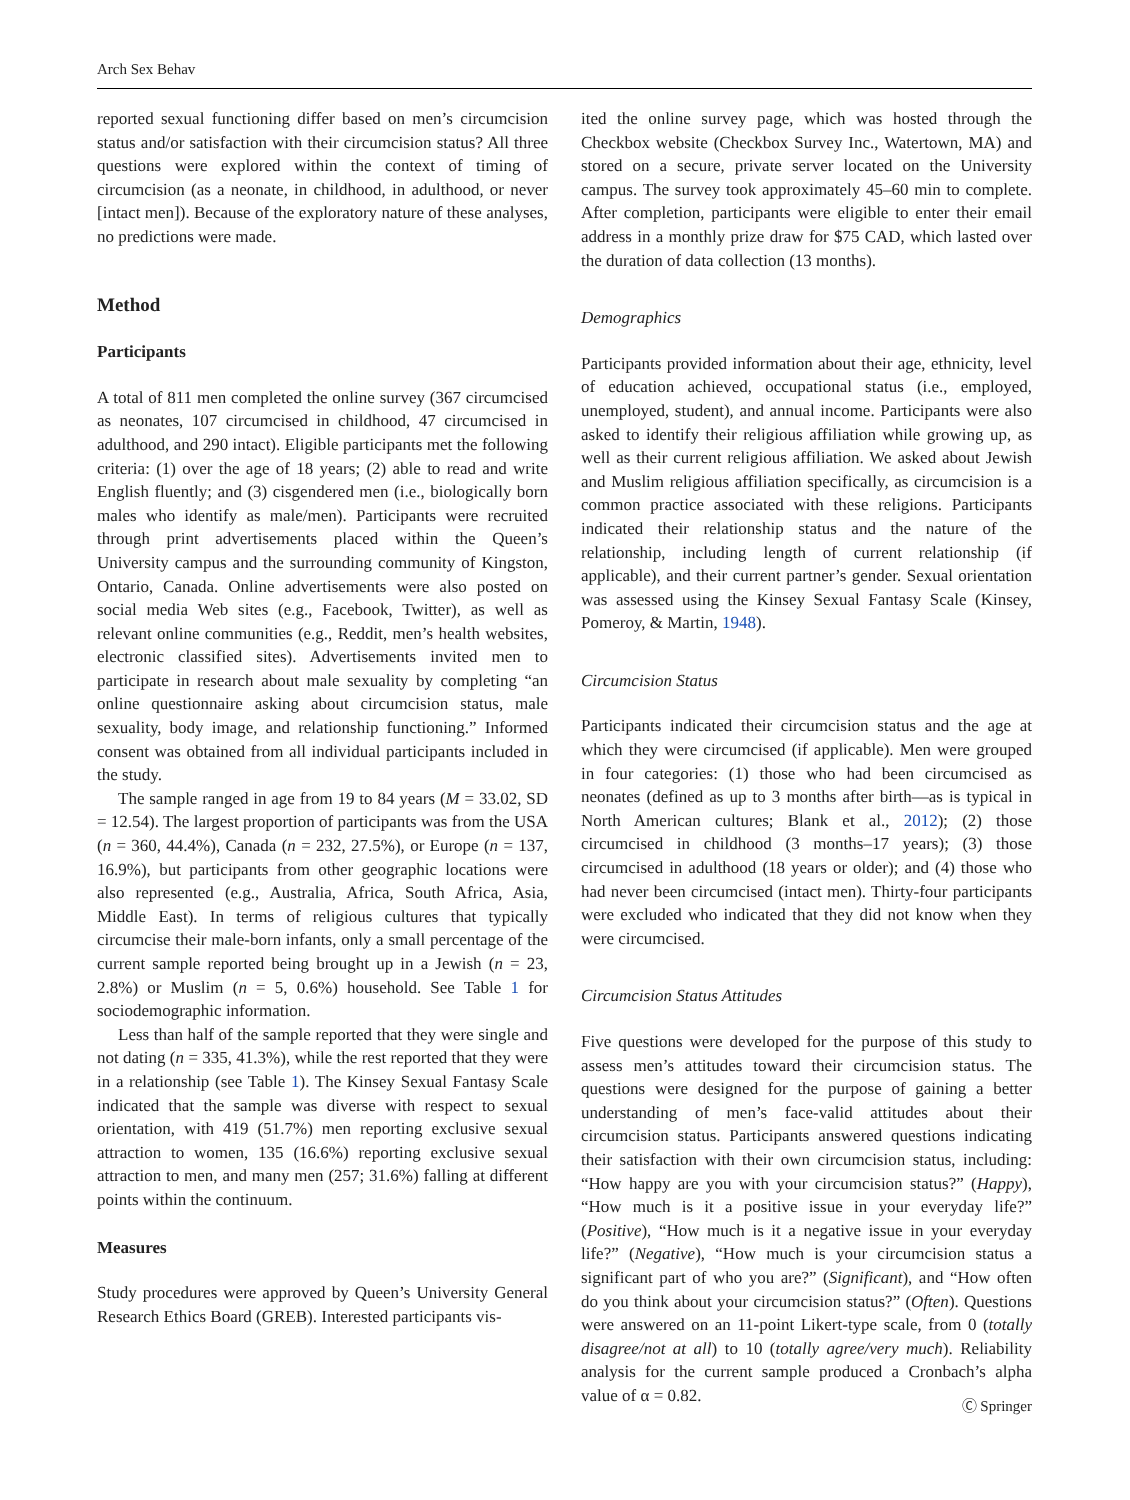Arch Sex Behav
reported sexual functioning differ based on men’s circumcision status and/or satisfaction with their circumcision status? All three questions were explored within the context of timing of circumcision (as a neonate, in childhood, in adulthood, or never [intact men]). Because of the exploratory nature of these analyses, no predictions were made.
Method
Participants
A total of 811 men completed the online survey (367 circumcised as neonates, 107 circumcised in childhood, 47 circumcised in adulthood, and 290 intact). Eligible participants met the following criteria: (1) over the age of 18 years; (2) able to read and write English fluently; and (3) cisgendered men (i.e., biologically born males who identify as male/men). Participants were recruited through print advertisements placed within the Queen’s University campus and the surrounding community of Kingston, Ontario, Canada. Online advertisements were also posted on social media Web sites (e.g., Facebook, Twitter), as well as relevant online communities (e.g., Reddit, men’s health websites, electronic classified sites). Advertisements invited men to participate in research about male sexuality by completing “an online questionnaire asking about circumcision status, male sexuality, body image, and relationship functioning.” Informed consent was obtained from all individual participants included in the study.
The sample ranged in age from 19 to 84 years (M = 33.02, SD = 12.54). The largest proportion of participants was from the USA (n = 360, 44.4%), Canada (n = 232, 27.5%), or Europe (n = 137, 16.9%), but participants from other geographic locations were also represented (e.g., Australia, Africa, South Africa, Asia, Middle East). In terms of religious cultures that typically circumcise their male-born infants, only a small percentage of the current sample reported being brought up in a Jewish (n = 23, 2.8%) or Muslim (n = 5, 0.6%) household. See Table 1 for sociodemographic information.
Less than half of the sample reported that they were single and not dating (n = 335, 41.3%), while the rest reported that they were in a relationship (see Table 1). The Kinsey Sexual Fantasy Scale indicated that the sample was diverse with respect to sexual orientation, with 419 (51.7%) men reporting exclusive sexual attraction to women, 135 (16.6%) reporting exclusive sexual attraction to men, and many men (257; 31.6%) falling at different points within the continuum.
Measures
Study procedures were approved by Queen’s University General Research Ethics Board (GREB). Interested participants vis-
ited the online survey page, which was hosted through the Checkbox website (Checkbox Survey Inc., Watertown, MA) and stored on a secure, private server located on the University campus. The survey took approximately 45–60 min to complete. After completion, participants were eligible to enter their email address in a monthly prize draw for $75 CAD, which lasted over the duration of data collection (13 months).
Demographics
Participants provided information about their age, ethnicity, level of education achieved, occupational status (i.e., employed, unemployed, student), and annual income. Participants were also asked to identify their religious affiliation while growing up, as well as their current religious affiliation. We asked about Jewish and Muslim religious affiliation specifically, as circumcision is a common practice associated with these religions. Participants indicated their relationship status and the nature of the relationship, including length of current relationship (if applicable), and their current partner’s gender. Sexual orientation was assessed using the Kinsey Sexual Fantasy Scale (Kinsey, Pomeroy, & Martin, 1948).
Circumcision Status
Participants indicated their circumcision status and the age at which they were circumcised (if applicable). Men were grouped in four categories: (1) those who had been circumcised as neonates (defined as up to 3 months after birth—as is typical in North American cultures; Blank et al., 2012); (2) those circumcised in childhood (3 months–17 years); (3) those circumcised in adulthood (18 years or older); and (4) those who had never been circumcised (intact men). Thirty-four participants were excluded who indicated that they did not know when they were circumcised.
Circumcision Status Attitudes
Five questions were developed for the purpose of this study to assess men’s attitudes toward their circumcision status. The questions were designed for the purpose of gaining a better understanding of men’s face-valid attitudes about their circumcision status. Participants answered questions indicating their satisfaction with their own circumcision status, including: “How happy are you with your circumcision status?” (Happy), “How much is it a positive issue in your everyday life?” (Positive), “How much is it a negative issue in your everyday life?” (Negative), “How much is your circumcision status a significant part of who you are?” (Significant), and “How often do you think about your circumcision status?” (Often). Questions were answered on an 11-point Likert-type scale, from 0 (totally disagree/not at all) to 10 (totally agree/very much). Reliability analysis for the current sample produced a Cronbach’s alpha value of α = 0.82.
Ⓒ Springer